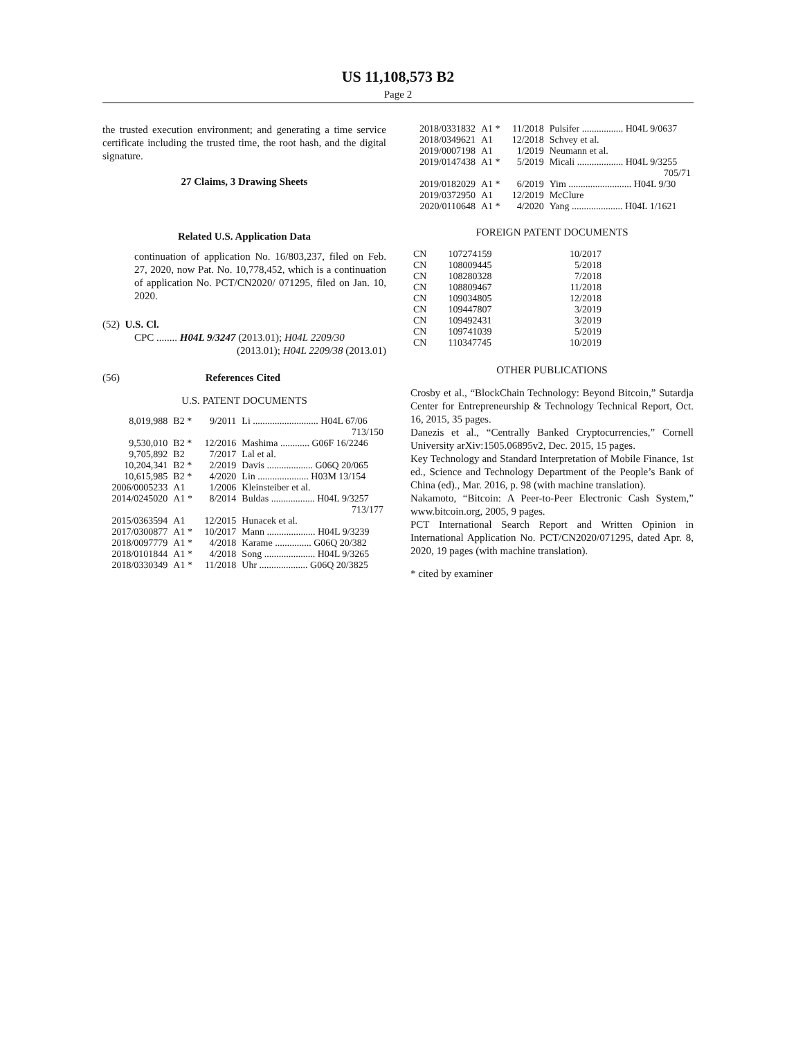US 11,108,573 B2
Page 2
the trusted execution environment; and generating a time service certificate including the trusted time, the root hash, and the digital signature.
27 Claims, 3 Drawing Sheets
Related U.S. Application Data
continuation of application No. 16/803,237, filed on Feb. 27, 2020, now Pat. No. 10,778,452, which is a continuation of application No. PCT/CN2020/ 071295, filed on Jan. 10, 2020.
(52) U.S. Cl.
CPC ........ H04L 9/3247 (2013.01); H04L 2209/30
(2013.01); H04L 2209/38 (2013.01)
(56) References Cited
U.S. PATENT DOCUMENTS
| 8,019,988 | B2 * | 9/2011 | Li ........................... H04L 67/06 |
| | | | 713/150 |
| 9,530,010 | B2 * | 12/2016 | Mashima ............ G06F 16/2246 |
| 9,705,892 | B2 | 7/2017 | Lal et al. |
| 10,204,341 | B2 * | 2/2019 | Davis ................... G06Q 20/065 |
| 10,615,985 | B2 * | 4/2020 | Lin ..................... H03M 13/154 |
| 2006/0005233 | A1 | 1/2006 | Kleinsteiber et al. |
| 2014/0245020 | A1 * | 8/2014 | Buldas .................. H04L 9/3257 |
| | | | 713/177 |
| 2015/0363594 | A1 | 12/2015 | Hunacek et al. |
| 2017/0300877 | A1 * | 10/2017 | Mann .................... H04L 9/3239 |
| 2018/0097779 | A1 * | 4/2018 | Karame ............... G06Q 20/382 |
| 2018/0101844 | A1 * | 4/2018 | Song ..................... H04L 9/3265 |
| 2018/0330349 | A1 * | 11/2018 | Uhr .................... G06Q 20/3825 |
| 2018/0331832 | A1 * | 11/2018 | Pulsifer ................. H04L 9/0637 |
| 2018/0349621 | A1 | 12/2018 | Schvey et al. |
| 2019/0007198 | A1 | 1/2019 | Neumann et al. |
| 2019/0147438 | A1 * | 5/2019 | Micali ................... H04L 9/3255 |
| | | | 705/71 |
| 2019/0182029 | A1 * | 6/2019 | Yim .......................... H04L 9/30 |
| 2019/0372950 | A1 | 12/2019 | McClure |
| 2020/0110648 | A1 * | 4/2020 | Yang ..................... H04L 1/1621 |
FOREIGN PATENT DOCUMENTS
| CN | 107274159 | 10/2017 |
| CN | 108009445 | 5/2018 |
| CN | 108280328 | 7/2018 |
| CN | 108809467 | 11/2018 |
| CN | 109034805 | 12/2018 |
| CN | 109447807 | 3/2019 |
| CN | 109492431 | 3/2019 |
| CN | 109741039 | 5/2019 |
| CN | 110347745 | 10/2019 |
OTHER PUBLICATIONS
Crosby et al., “BlockChain Technology: Beyond Bitcoin,” Sutardja Center for Entrepreneurship & Technology Technical Report, Oct. 16, 2015, 35 pages.
Danezis et al., “Centrally Banked Cryptocurrencies,” Cornell University arXiv:1505.06895v2, Dec. 2015, 15 pages.
Key Technology and Standard Interpretation of Mobile Finance, 1st ed., Science and Technology Department of the People’s Bank of China (ed)., Mar. 2016, p. 98 (with machine translation).
Nakamoto, “Bitcoin: A Peer-to-Peer Electronic Cash System,” www.bitcoin.org, 2005, 9 pages.
PCT International Search Report and Written Opinion in International Application No. PCT/CN2020/071295, dated Apr. 8, 2020, 19 pages (with machine translation).
* cited by examiner